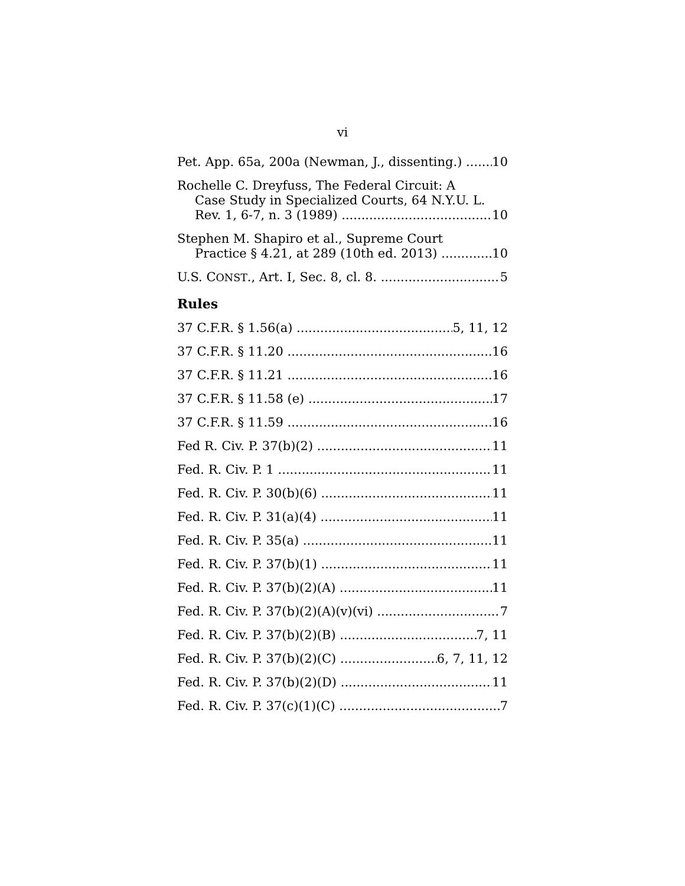vi
Pet. App. 65a, 200a (Newman, J., dissenting.) 10
Rochelle C. Dreyfuss, The Federal Circuit: A
Case Study in Specialized Courts, 64 N.Y.U. L.
Rev. 1, 6-7, n. 3 (1989) 10
Stephen M. Shapiro et al., Supreme Court
Practice § 4.21, at 289 (10th ed. 2013) 10
U.S. CONST., Art. I, Sec. 8, cl. 8. 5
Rules
37 C.F.R. § 1.56(a) 5, 11, 12
37 C.F.R. § 11.20 16
37 C.F.R. § 11.21 16
37 C.F.R. § 11.58 (e) 17
37 C.F.R. § 11.59 16
Fed R. Civ. P. 37(b)(2) 11
Fed. R. Civ. P. 1 11
Fed. R. Civ. P. 30(b)(6) 11
Fed. R. Civ. P. 31(a)(4) 11
Fed. R. Civ. P. 35(a) 11
Fed. R. Civ. P. 37(b)(1) 11
Fed. R. Civ. P. 37(b)(2)(A) 11
Fed. R. Civ. P. 37(b)(2)(A)(v)(vi) 7
Fed. R. Civ. P. 37(b)(2)(B) 7, 11
Fed. R. Civ. P. 37(b)(2)(C) 6, 7, 11, 12
Fed. R. Civ. P. 37(b)(2)(D) 11
Fed. R. Civ. P. 37(c)(1)(C) 7